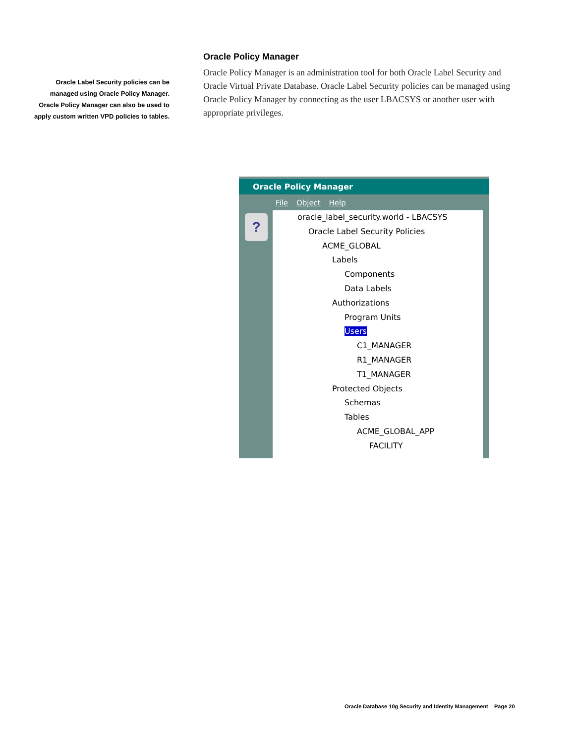Oracle Label Security policies can be managed using Oracle Policy Manager. Oracle Policy Manager can also be used to apply custom written VPD policies to tables.
Oracle Policy Manager
Oracle Policy Manager is an administration tool for both Oracle Label Security and Oracle Virtual Private Database. Oracle Label Security policies can be managed using Oracle Policy Manager by connecting as the user LBACSYS or another user with appropriate privileges.
Oracle Policy Manager
File Object Help
?
oracle_label_security.world - LBACSYS
Oracle Label Security Policies
ACME_GLOBAL
Labels
Components
Data Labels
Authorizations
Program Units
Users
C1_MANAGER
R1_MANAGER
T1_MANAGER
Protected Objects
Schemas
Tables
ACME_GLOBAL_APP
FACILITY
Oracle Database 10g Security and Identity Management Page 20